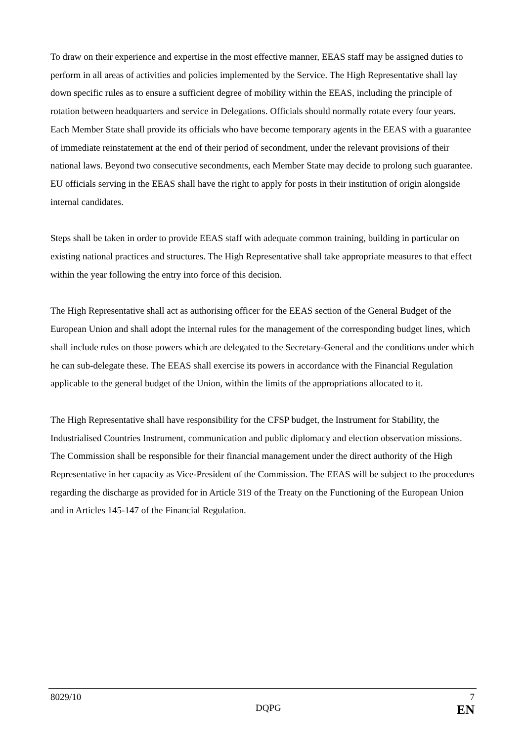To draw on their experience and expertise in the most effective manner, EEAS staff may be assigned duties to perform in all areas of activities and policies implemented by the Service. The High Representative shall lay down specific rules as to ensure a sufficient degree of mobility within the EEAS, including the principle of rotation between headquarters and service in Delegations. Officials should normally rotate every four years. Each Member State shall provide its officials who have become temporary agents in the EEAS with a guarantee of immediate reinstatement at the end of their period of secondment, under the relevant provisions of their national laws. Beyond two consecutive secondments, each Member State may decide to prolong such guarantee. EU officials serving in the EEAS shall have the right to apply for posts in their institution of origin alongside internal candidates.
Steps shall be taken in order to provide EEAS staff with adequate common training, building in particular on existing national practices and structures. The High Representative shall take appropriate measures to that effect within the year following the entry into force of this decision.
The High Representative shall act as authorising officer for the EEAS section of the General Budget of the European Union and shall adopt the internal rules for the management of the corresponding budget lines, which shall include rules on those powers which are delegated to the Secretary-General and the conditions under which he can sub-delegate these. The EEAS shall exercise its powers in accordance with the Financial Regulation applicable to the general budget of the Union, within the limits of the appropriations allocated to it.
The High Representative shall have responsibility for the CFSP budget, the Instrument for Stability, the Industrialised Countries Instrument, communication and public diplomacy and election observation missions. The Commission shall be responsible for their financial management under the direct authority of the High Representative in her capacity as Vice-President of the Commission. The EEAS will be subject to the procedures regarding the discharge as provided for in Article 319 of the Treaty on the Functioning of the European Union and in Articles 145-147 of the Financial Regulation.
8029/10 7
DQPG EN